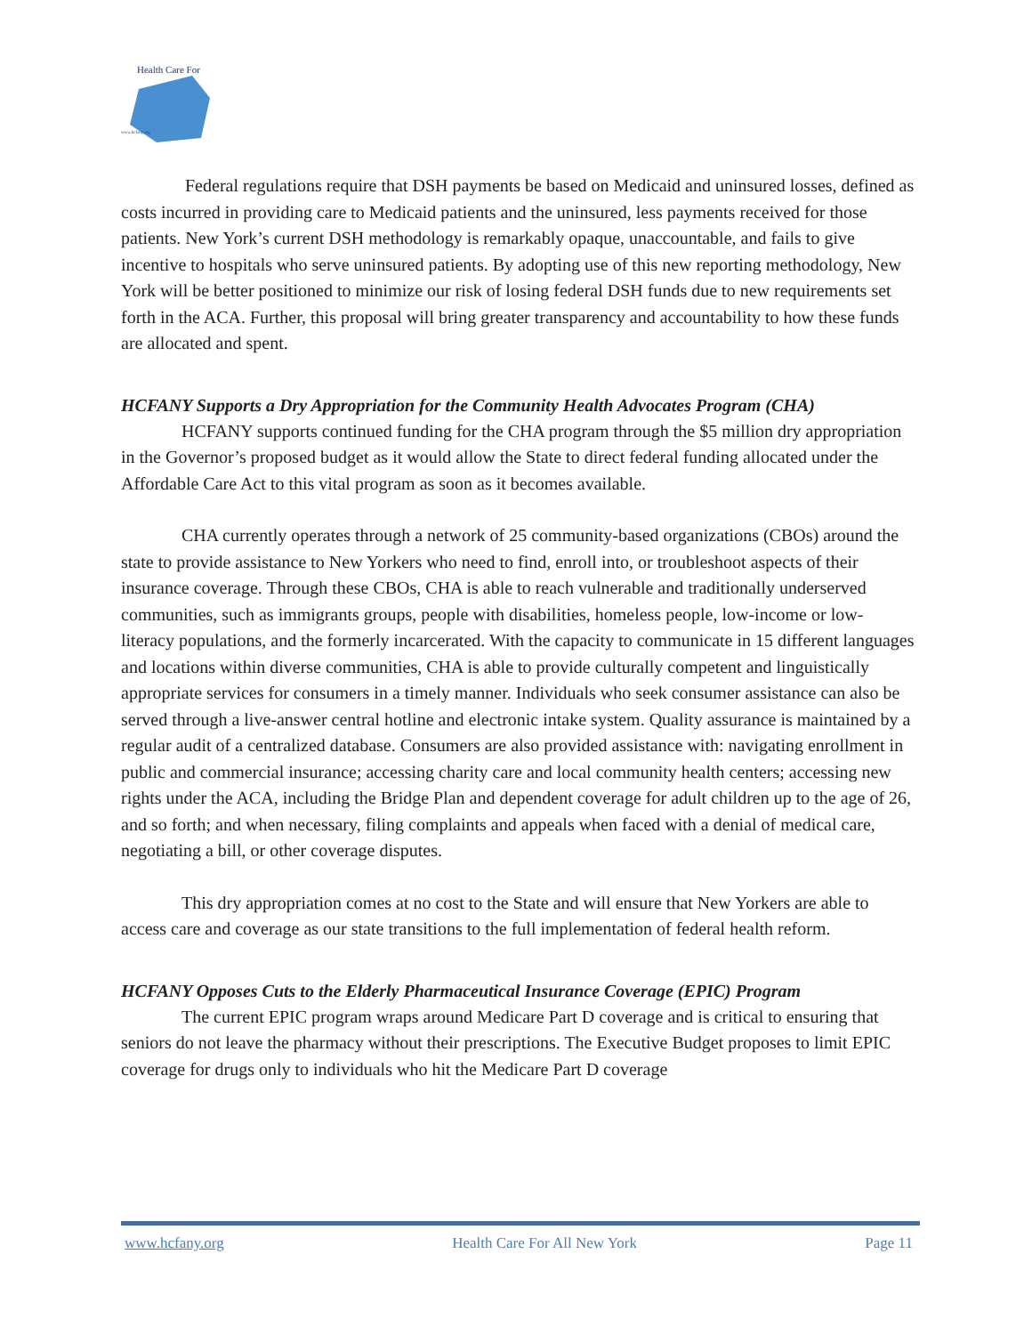Health Care For
www.hcfany.org
Federal regulations require that DSH payments be based on Medicaid and uninsured losses, defined as costs incurred in providing care to Medicaid patients and the uninsured, less payments received for those patients. New York’s current DSH methodology is remarkably opaque, unaccountable, and fails to give incentive to hospitals who serve uninsured patients. By adopting use of this new reporting methodology, New York will be better positioned to minimize our risk of losing federal DSH funds due to new requirements set forth in the ACA. Further, this proposal will bring greater transparency and accountability to how these funds are allocated and spent.
HCFANY Supports a Dry Appropriation for the Community Health Advocates Program (CHA)
HCFANY supports continued funding for the CHA program through the $5 million dry appropriation in the Governor’s proposed budget as it would allow the State to direct federal funding allocated under the Affordable Care Act to this vital program as soon as it becomes available.
CHA currently operates through a network of 25 community-based organizations (CBOs) around the state to provide assistance to New Yorkers who need to find, enroll into, or troubleshoot aspects of their insurance coverage. Through these CBOs, CHA is able to reach vulnerable and traditionally underserved communities, such as immigrants groups, people with disabilities, homeless people, low-income or low-literacy populations, and the formerly incarcerated. With the capacity to communicate in 15 different languages and locations within diverse communities, CHA is able to provide culturally competent and linguistically appropriate services for consumers in a timely manner. Individuals who seek consumer assistance can also be served through a live-answer central hotline and electronic intake system. Quality assurance is maintained by a regular audit of a centralized database. Consumers are also provided assistance with: navigating enrollment in public and commercial insurance; accessing charity care and local community health centers; accessing new rights under the ACA, including the Bridge Plan and dependent coverage for adult children up to the age of 26, and so forth; and when necessary, filing complaints and appeals when faced with a denial of medical care, negotiating a bill, or other coverage disputes.
This dry appropriation comes at no cost to the State and will ensure that New Yorkers are able to access care and coverage as our state transitions to the full implementation of federal health reform.
HCFANY Opposes Cuts to the Elderly Pharmaceutical Insurance Coverage (EPIC) Program
The current EPIC program wraps around Medicare Part D coverage and is critical to ensuring that seniors do not leave the pharmacy without their prescriptions. The Executive Budget proposes to limit EPIC coverage for drugs only to individuals who hit the Medicare Part D coverage
www.hcfany.org Health Care For All New York Page 11